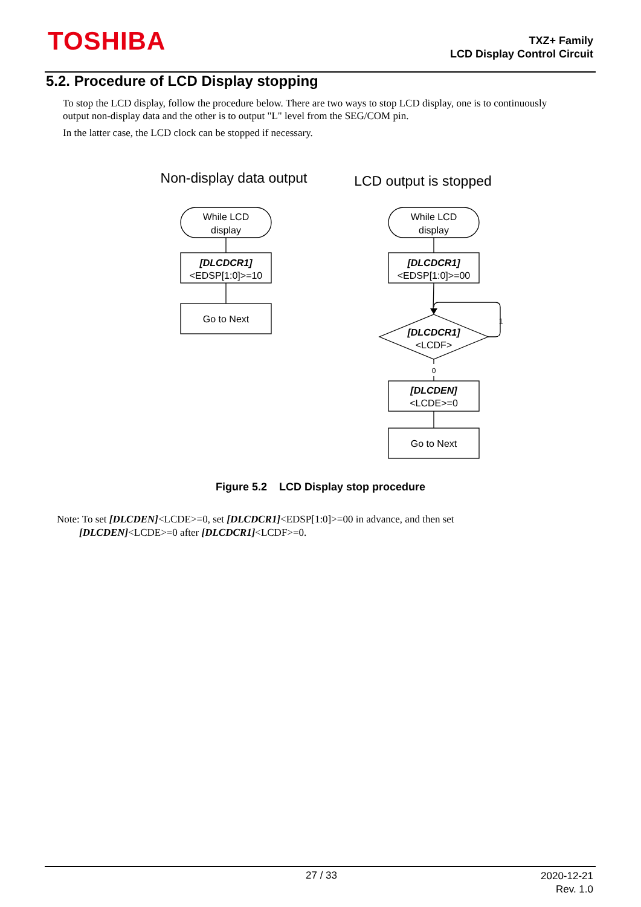TOSHIBA
TXZ+ Family
LCD Display Control Circuit
5.2. Procedure of LCD Display stopping
To stop the LCD display, follow the procedure below. There are two ways to stop LCD display, one is to continuously output non-display data and the other is to output "L" level from the SEG/COM pin.
In the latter case, the LCD clock can be stopped if necessary.
Non-display data output
LCD output is stopped
While LCD
display
[DLCDCR1]
<EDSP[1:0]>=10
Go to Next
While LCD
display
[DLCDCR1]
<EDSP[1:0]>=00
[DLCDCR1]
<LCDF>
1
0
[DLCDEN]
<LCDE>=0
Go to Next
Figure 5.2 LCD Display stop procedure
Note: To set [DLCDEN]<LCDE>=0, set [DLCDCR1]<EDSP[1:0]>=00 in advance, and then set
[DLCDEN]<LCDE>=0 after [DLCDCR1]<LCDF>=0.
27 / 33
2020-12-21
Rev. 1.0